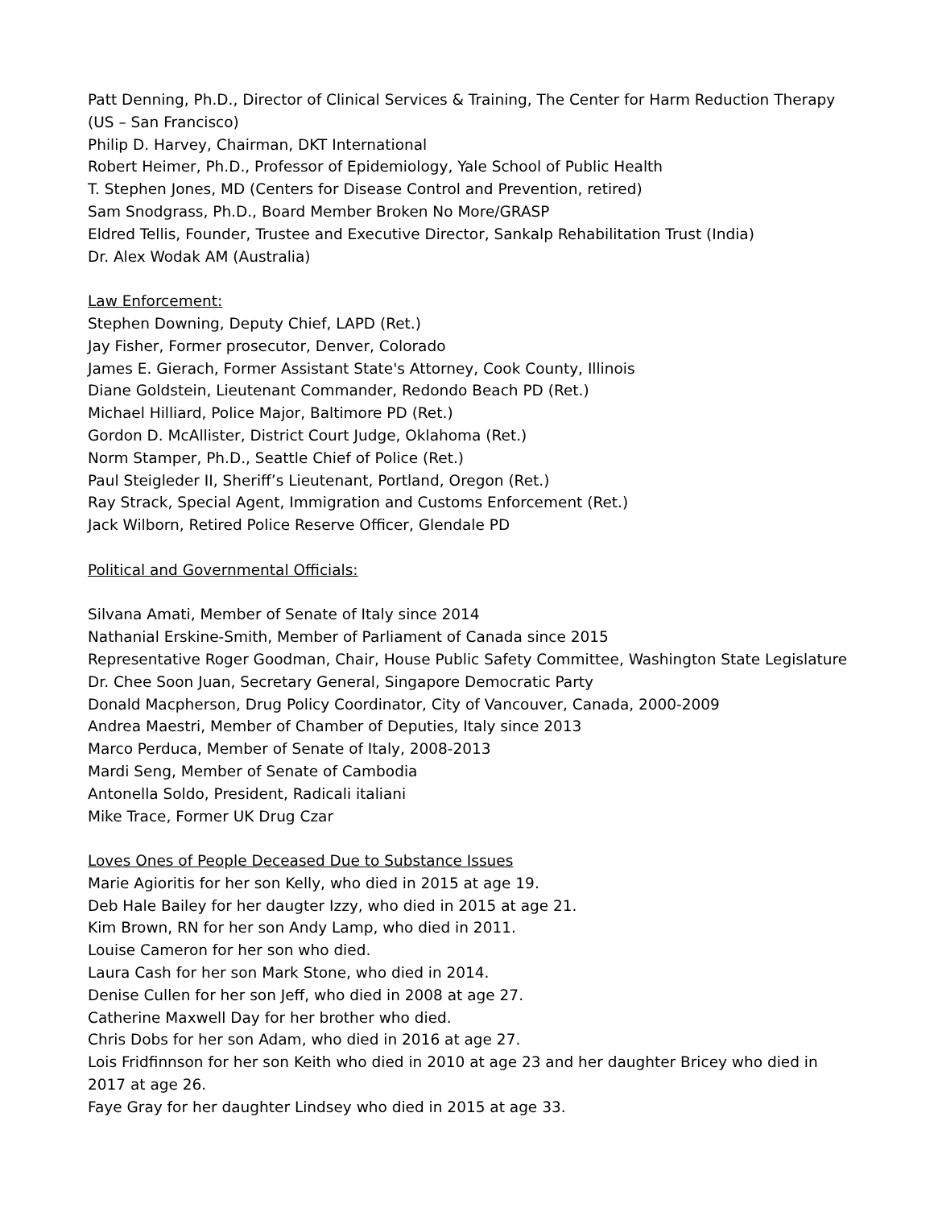Patt Denning, Ph.D., Director of Clinical Services & Training, The Center for Harm Reduction Therapy (US – San Francisco)
Philip D. Harvey, Chairman, DKT International
Robert Heimer, Ph.D., Professor of Epidemiology, Yale School of Public Health
T. Stephen Jones, MD (Centers for Disease Control and Prevention, retired)
Sam Snodgrass, Ph.D., Board Member Broken No More/GRASP
Eldred Tellis, Founder, Trustee and Executive Director, Sankalp Rehabilitation Trust (India)
Dr. Alex Wodak AM (Australia)
Law Enforcement:
Stephen Downing, Deputy Chief, LAPD (Ret.)
Jay Fisher, Former prosecutor, Denver, Colorado
James E. Gierach, Former Assistant State's Attorney, Cook County, Illinois
Diane Goldstein, Lieutenant Commander, Redondo Beach PD (Ret.)
Michael Hilliard, Police Major, Baltimore PD (Ret.)
Gordon D. McAllister, District Court Judge, Oklahoma (Ret.)
Norm Stamper, Ph.D., Seattle Chief of Police (Ret.)
Paul Steigleder II, Sheriff’s Lieutenant, Portland, Oregon (Ret.)
Ray Strack, Special Agent, Immigration and Customs Enforcement (Ret.)
Jack Wilborn, Retired Police Reserve Officer, Glendale PD
Political and Governmental Officials:
Silvana Amati, Member of Senate of Italy since 2014
Nathanial Erskine-Smith, Member of Parliament of Canada since 2015
Representative Roger Goodman, Chair, House Public Safety Committee, Washington State Legislature
Dr. Chee Soon Juan, Secretary General, Singapore Democratic Party
Donald Macpherson, Drug Policy Coordinator, City of Vancouver, Canada, 2000-2009
Andrea Maestri, Member of Chamber of Deputies, Italy since 2013
Marco Perduca, Member of Senate of Italy, 2008-2013
Mardi Seng, Member of Senate of Cambodia
Antonella Soldo, President, Radicali italiani
Mike Trace, Former UK Drug Czar
Loves Ones of People Deceased Due to Substance Issues
Marie Agioritis for her son Kelly, who died in 2015 at age 19.
Deb Hale Bailey for her daugter Izzy, who died in 2015 at age 21.
Kim Brown, RN for her son Andy Lamp, who died in 2011.
Louise Cameron for her son who died.
Laura Cash for her son Mark Stone, who died in 2014.
Denise Cullen for her son Jeff, who died in 2008 at age 27.
Catherine Maxwell Day for her brother who died.
Chris Dobs for her son Adam, who died in 2016 at age 27.
Lois Fridfinnson for her son Keith who died in 2010 at age 23 and her daughter Bricey who died in 2017 at age 26.
Faye Gray for her daughter Lindsey who died in 2015 at age 33.